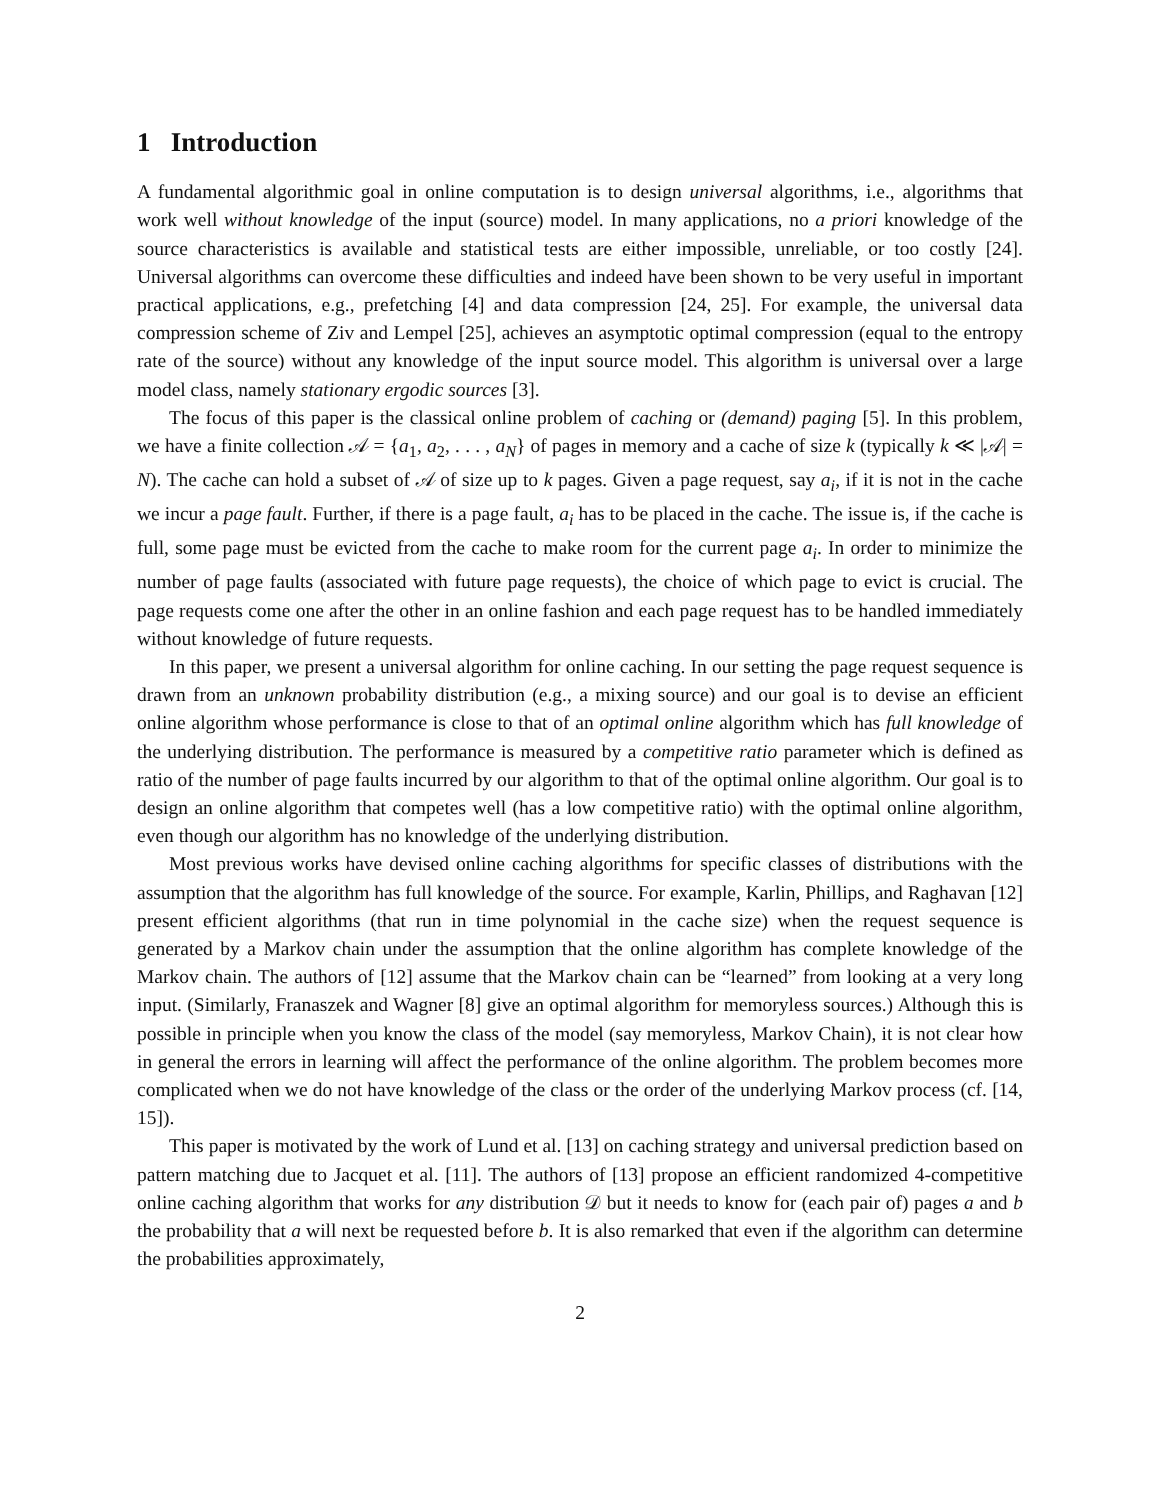1 Introduction
A fundamental algorithmic goal in online computation is to design universal algorithms, i.e., algorithms that work well without knowledge of the input (source) model. In many applications, no a priori knowledge of the source characteristics is available and statistical tests are either impossible, unreliable, or too costly [24]. Universal algorithms can overcome these difficulties and indeed have been shown to be very useful in important practical applications, e.g., prefetching [4] and data compression [24, 25]. For example, the universal data compression scheme of Ziv and Lempel [25], achieves an asymptotic optimal compression (equal to the entropy rate of the source) without any knowledge of the input source model. This algorithm is universal over a large model class, namely stationary ergodic sources [3].
The focus of this paper is the classical online problem of caching or (demand) paging [5]. In this problem, we have a finite collection 𝒜 = {a<sub>1</sub>, a<sub>2</sub>, . . . , a<sub>N</sub>} of pages in memory and a cache of size k (typically k ≪ |𝒜| = N). The cache can hold a subset of 𝒜 of size up to k pages. Given a page request, say a<sub>i</sub>, if it is not in the cache we incur a page fault. Further, if there is a page fault, a<sub>i</sub> has to be placed in the cache. The issue is, if the cache is full, some page must be evicted from the cache to make room for the current page a<sub>i</sub>. In order to minimize the number of page faults (associated with future page requests), the choice of which page to evict is crucial. The page requests come one after the other in an online fashion and each page request has to be handled immediately without knowledge of future requests.
In this paper, we present a universal algorithm for online caching. In our setting the page request sequence is drawn from an unknown probability distribution (e.g., a mixing source) and our goal is to devise an efficient online algorithm whose performance is close to that of an optimal online algorithm which has full knowledge of the underlying distribution. The performance is measured by a competitive ratio parameter which is defined as ratio of the number of page faults incurred by our algorithm to that of the optimal online algorithm. Our goal is to design an online algorithm that competes well (has a low competitive ratio) with the optimal online algorithm, even though our algorithm has no knowledge of the underlying distribution.
Most previous works have devised online caching algorithms for specific classes of distributions with the assumption that the algorithm has full knowledge of the source. For example, Karlin, Phillips, and Raghavan [12] present efficient algorithms (that run in time polynomial in the cache size) when the request sequence is generated by a Markov chain under the assumption that the online algorithm has complete knowledge of the Markov chain. The authors of [12] assume that the Markov chain can be “learned” from looking at a very long input. (Similarly, Franaszek and Wagner [8] give an optimal algorithm for memoryless sources.) Although this is possible in principle when you know the class of the model (say memoryless, Markov Chain), it is not clear how in general the errors in learning will affect the performance of the online algorithm. The problem becomes more complicated when we do not have knowledge of the class or the order of the underlying Markov process (cf. [14, 15]).
This paper is motivated by the work of Lund et al. [13] on caching strategy and universal prediction based on pattern matching due to Jacquet et al. [11]. The authors of [13] propose an efficient randomized 4-competitive online caching algorithm that works for any distribution 𝒟 but it needs to know for (each pair of) pages a and b the probability that a will next be requested before b. It is also remarked that even if the algorithm can determine the probabilities approximately,
2